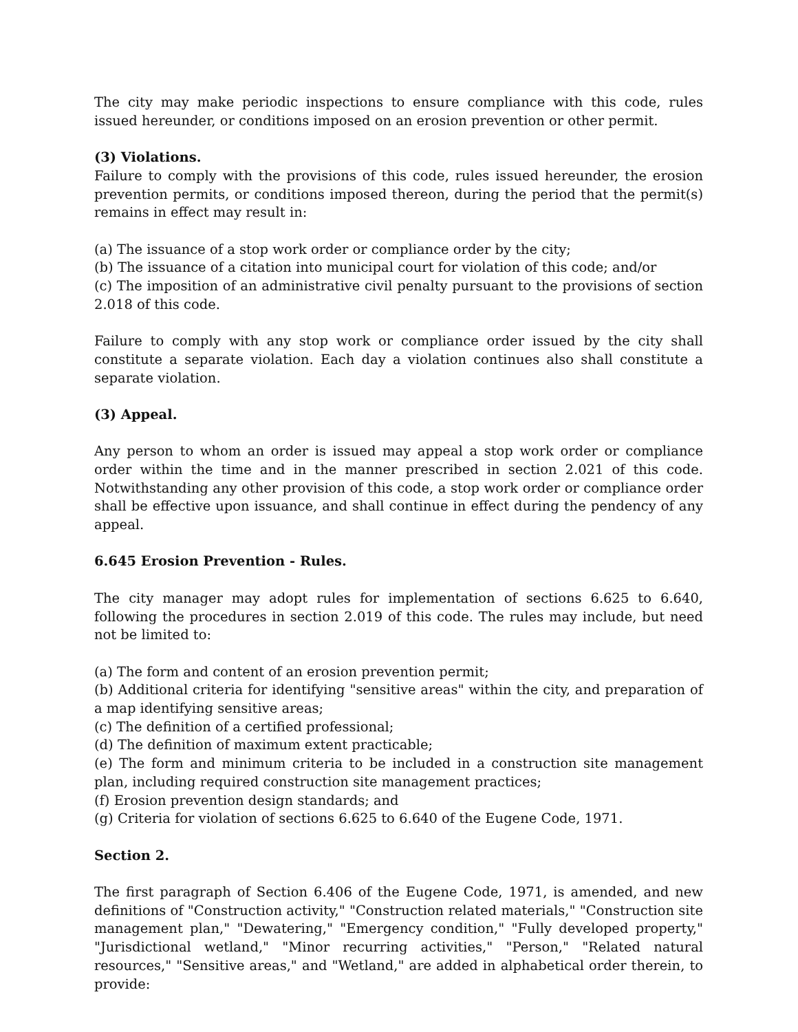The city may make periodic inspections to ensure compliance with this code, rules issued hereunder, or conditions imposed on an erosion prevention or other permit.
(3) Violations.
Failure to comply with the provisions of this code, rules issued hereunder, the erosion prevention permits, or conditions imposed thereon, during the period that the permit(s) remains in effect may result in:
(a) The issuance of a stop work order or compliance order by the city;
(b) The issuance of a citation into municipal court for violation of this code; and/or
(c) The imposition of an administrative civil penalty pursuant to the provisions of section 2.018 of this code.
Failure to comply with any stop work or compliance order issued by the city shall constitute a separate violation. Each day a violation continues also shall constitute a separate violation.
(3) Appeal.
Any person to whom an order is issued may appeal a stop work order or compliance order within the time and in the manner prescribed in section 2.021 of this code. Notwithstanding any other provision of this code, a stop work order or compliance order shall be effective upon issuance, and shall continue in effect during the pendency of any appeal.
6.645 Erosion Prevention - Rules.
The city manager may adopt rules for implementation of sections 6.625 to 6.640, following the procedures in section 2.019 of this code. The rules may include, but need not be limited to:
(a) The form and content of an erosion prevention permit;
(b) Additional criteria for identifying "sensitive areas" within the city, and preparation of a map identifying sensitive areas;
(c) The definition of a certified professional;
(d) The definition of maximum extent practicable;
(e) The form and minimum criteria to be included in a construction site management plan, including required construction site management practices;
(f) Erosion prevention design standards; and
(g) Criteria for violation of sections 6.625 to 6.640 of the Eugene Code, 1971.
Section 2.
The first paragraph of Section 6.406 of the Eugene Code, 1971, is amended, and new definitions of "Construction activity," "Construction related materials," "Construction site management plan," "Dewatering," "Emergency condition," "Fully developed property," "Jurisdictional wetland," "Minor recurring activities," "Person," "Related natural resources," "Sensitive areas," and "Wetland," are added in alphabetical order therein, to provide: